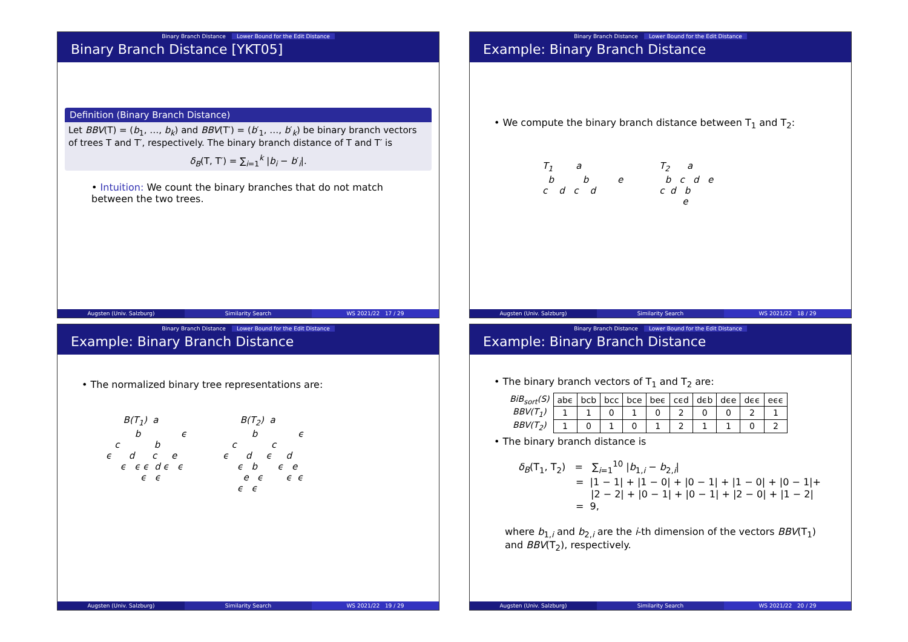Binary Branch Distance Lower Bound for the Edit Distance
Binary Branch Distance [YKT05]
Definition (Binary Branch Distance)
Let BBV(T) = (b<sub>1</sub>, …, b<sub>k</sub>) and BBV(T′) = (b′<sub>1</sub>, …, b′<sub>k</sub>) be binary branch vectors of trees T and T′, respectively. The binary branch distance of T and T′ is
δ<sub>B</sub>(T, T′) = ∑<sub>i=1</sub><sup>k</sup> |b<sub>i</sub> − b′<sub>i</sub>|.
• Intuition: We count the binary branches that do not match between the two trees.
Augsten (Univ. Salzburg) Similarity Search WS 2021/22 17 / 29
Binary Branch Distance Lower Bound for the Edit Distance
Example: Binary Branch Distance
• We compute the binary branch distance between T<sub>1</sub> and T<sub>2</sub>:
T<sub>1</sub> a b b e c d c d
T<sub>2</sub> a b c d e c d b e
Augsten (Univ. Salzburg) Similarity Search WS 2021/22 18 / 29
Binary Branch Distance Lower Bound for the Edit Distance
Example: Binary Branch Distance
• The normalized binary tree representations are:
B(T<sub>1</sub>) a b ϵ c b ϵ d c e ϵ ϵ ϵ d ϵ ϵ ϵ ϵ
B(T<sub>2</sub>) a b ϵ c c ϵ d ϵ d ϵ b ϵ e e ϵ ϵ ϵ ϵ ϵ
Augsten (Univ. Salzburg) Similarity Search WS 2021/22 19 / 29
Binary Branch Distance Lower Bound for the Edit Distance
Example: Binary Branch Distance
• The binary branch vectors of T<sub>1</sub> and T<sub>2</sub> are:
| BiB<sub>sort</sub>(S) | abϵ | bcb | bcc | bce | beϵ | cϵd | dϵb | dϵe | dϵϵ | eϵϵ |
| BBV(T<sub>1</sub>) | 1 | 1 | 0 | 1 | 0 | 2 | 0 | 0 | 2 | 1 |
| BBV(T<sub>2</sub>) | 1 | 0 | 1 | 0 | 1 | 2 | 1 | 1 | 0 | 2 |
• The binary branch distance is
δ<sub>B</sub>(T<sub>1</sub>, T<sub>2</sub>) = ∑<sub>i=1</sub><sup>10</sup> |b<sub>1,i</sub> − b<sub>2,i</sub>|
= |1 − 1| + |1 − 0| + |0 − 1| + |1 − 0| + |0 − 1|+
|2 − 2| + |0 − 1| + |0 − 1| + |2 − 0| + |1 − 2|
= 9,
where b<sub>1,i</sub> and b<sub>2,i</sub> are the i-th dimension of the vectors BBV(T<sub>1</sub>) and BBV(T<sub>2</sub>), respectively.
Augsten (Univ. Salzburg) Similarity Search WS 2021/22 20 / 29